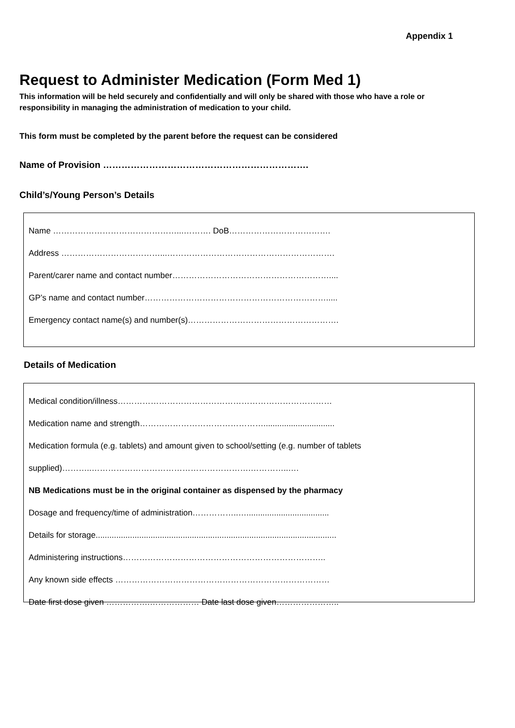Appendix 1
Request to Administer Medication (Form Med 1)
This information will be held securely and confidentially and will only be shared with those who have a role or responsibility in managing the administration of medication to your child.
This form must be completed by the parent before the request can be considered
Name of Provision ………………………………………………………….
Child’s/Young Person’s Details
Name ………………………………………...………. DoB……………………………….
Address ………………………………...…………………………………………………….
Parent/carer name and contact number…………………………………………………....
GP’s name and contact number………………………………………………………….....
Emergency contact name(s) and number(s)……………………………………………….
Details of Medication
Medical condition/illness……………………………………………………………………
Medication name and strength………………………………………...............................
Medication formula (e.g. tablets) and amount given to school/setting (e.g. number of tablets
supplied)………..………………………………………………….…………..….
NB Medications must be in the original container as dispensed by the pharmacy
Dosage and frequency/time of administration……………..…....................................
Details for storage.........................................................................................................
Administering instructions………………………………………………………………..
Any known side effects ……………………………………………………………………
Date first dose given …………….……………… Date last dose given…………………..